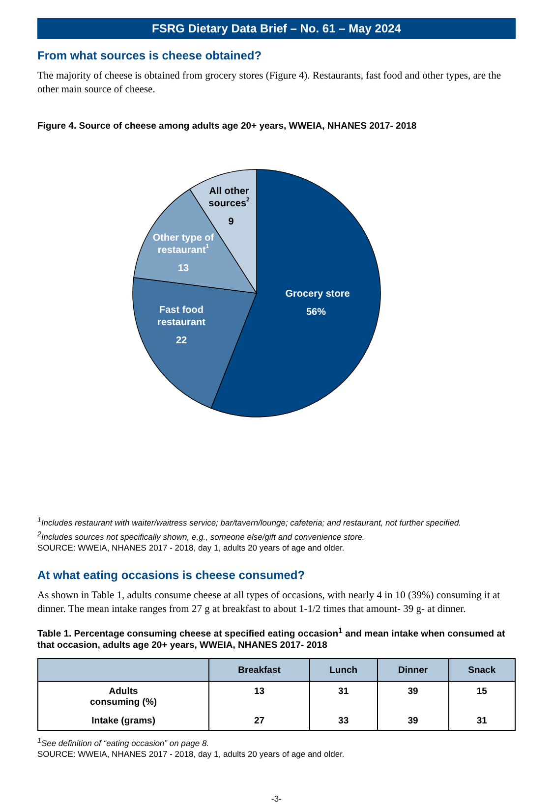FSRG Dietary Data Brief – No. 61 – May 2024
From what sources is cheese obtained?
The majority of cheese is obtained from grocery stores (Figure 4). Restaurants, fast food and other types, are the other main source of cheese.
Figure 4. Source of cheese among adults age 20+ years, WWEIA, NHANES 2017- 2018
Grocery store
56%
Fast food
restaurant
22
Other type of
restaurant1
13
All other
sources2
9
<sup>1</sup> Includes restaurant with waiter/waitress service; bar/tavern/lounge; cafeteria; and restaurant, not further specified.
<sup>2</sup>Includes sources not specifically shown, e.g., someone else/gift and convenience store.
SOURCE: WWEIA, NHANES 2017 - 2018, day 1, adults 20 years of age and older.
At what eating occasions is cheese consumed?
As shown in Table 1, adults consume cheese at all types of occasions, with nearly 4 in 10 (39%) consuming it at dinner. The mean intake ranges from 27 g at breakfast to about 1-1/2 times that amount- 39 g- at dinner.
Table 1. Percentage consuming cheese at specified eating occasion<sup>1</sup> and mean intake when consumed at that occasion, adults age 20+ years, WWEIA, NHANES 2017- 2018
| | Breakfast | Lunch | Dinner | Snack |
| --- | --- | --- | --- | --- |
| Adults consuming (%) | 13 | 31 | 39 | 15 |
| Intake (grams) | 27 | 33 | 39 | 31 |
<sup>1</sup> See definition of “eating occasion” on page 8.
SOURCE: WWEIA, NHANES 2017 - 2018, day 1, adults 20 years of age and older.
-3-